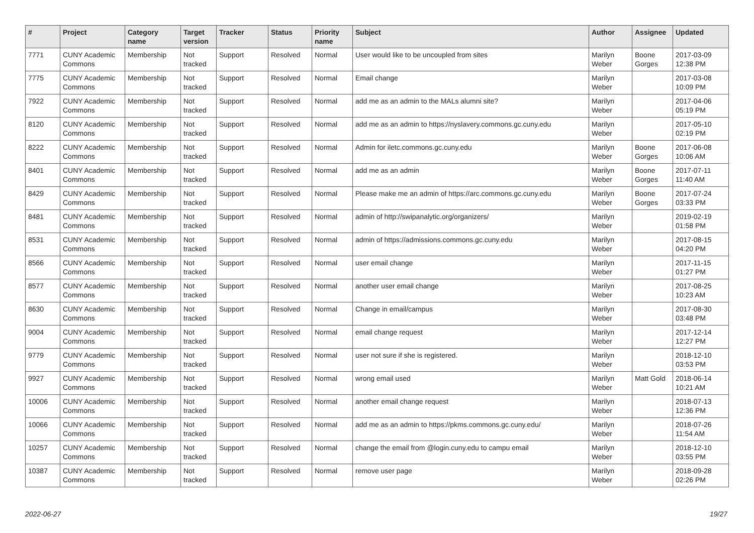| # | Project | Category name | Target version | Tracker | Status | Priority name | Subject | Author | Assignee | Updated |
| --- | --- | --- | --- | --- | --- | --- | --- | --- | --- | --- |
| 7771 | CUNY Academic Commons | Membership | Not tracked | Support | Resolved | Normal | User would like to be uncoupled from sites | Marilyn Weber | Boone Gorges | 2017-03-09 12:38 PM |
| 7775 | CUNY Academic Commons | Membership | Not tracked | Support | Resolved | Normal | Email change | Marilyn Weber | | 2017-03-08 10:09 PM |
| 7922 | CUNY Academic Commons | Membership | Not tracked | Support | Resolved | Normal | add me as an admin to the MALs alumni site? | Marilyn Weber | | 2017-04-06 05:19 PM |
| 8120 | CUNY Academic Commons | Membership | Not tracked | Support | Resolved | Normal | add me as an admin to https://nyslavery.commons.gc.cuny.edu | Marilyn Weber | | 2017-05-10 02:19 PM |
| 8222 | CUNY Academic Commons | Membership | Not tracked | Support | Resolved | Normal | Admin for iletc.commons.gc.cuny.edu | Marilyn Weber | Boone Gorges | 2017-06-08 10:06 AM |
| 8401 | CUNY Academic Commons | Membership | Not tracked | Support | Resolved | Normal | add me as an admin | Marilyn Weber | Boone Gorges | 2017-07-11 11:40 AM |
| 8429 | CUNY Academic Commons | Membership | Not tracked | Support | Resolved | Normal | Please make me an admin of https://arc.commons.gc.cuny.edu | Marilyn Weber | Boone Gorges | 2017-07-24 03:33 PM |
| 8481 | CUNY Academic Commons | Membership | Not tracked | Support | Resolved | Normal | admin of http://swipanalytic.org/organizers/ | Marilyn Weber | | 2019-02-19 01:58 PM |
| 8531 | CUNY Academic Commons | Membership | Not tracked | Support | Resolved | Normal | admin of https://admissions.commons.gc.cuny.edu | Marilyn Weber | | 2017-08-15 04:20 PM |
| 8566 | CUNY Academic Commons | Membership | Not tracked | Support | Resolved | Normal | user email change | Marilyn Weber | | 2017-11-15 01:27 PM |
| 8577 | CUNY Academic Commons | Membership | Not tracked | Support | Resolved | Normal | another user email change | Marilyn Weber | | 2017-08-25 10:23 AM |
| 8630 | CUNY Academic Commons | Membership | Not tracked | Support | Resolved | Normal | Change in email/campus | Marilyn Weber | | 2017-08-30 03:48 PM |
| 9004 | CUNY Academic Commons | Membership | Not tracked | Support | Resolved | Normal | email change request | Marilyn Weber | | 2017-12-14 12:27 PM |
| 9779 | CUNY Academic Commons | Membership | Not tracked | Support | Resolved | Normal | user not sure if she is registered. | Marilyn Weber | | 2018-12-10 03:53 PM |
| 9927 | CUNY Academic Commons | Membership | Not tracked | Support | Resolved | Normal | wrong email used | Marilyn Weber | Matt Gold | 2018-06-14 10:21 AM |
| 10006 | CUNY Academic Commons | Membership | Not tracked | Support | Resolved | Normal | another email change request | Marilyn Weber | | 2018-07-13 12:36 PM |
| 10066 | CUNY Academic Commons | Membership | Not tracked | Support | Resolved | Normal | add me as an admin to https://pkms.commons.gc.cuny.edu/ | Marilyn Weber | | 2018-07-26 11:54 AM |
| 10257 | CUNY Academic Commons | Membership | Not tracked | Support | Resolved | Normal | change the email from @login.cuny.edu to campu email | Marilyn Weber | | 2018-12-10 03:55 PM |
| 10387 | CUNY Academic Commons | Membership | Not tracked | Support | Resolved | Normal | remove user page | Marilyn Weber | | 2018-09-28 02:26 PM |
2022-06-27 19/27